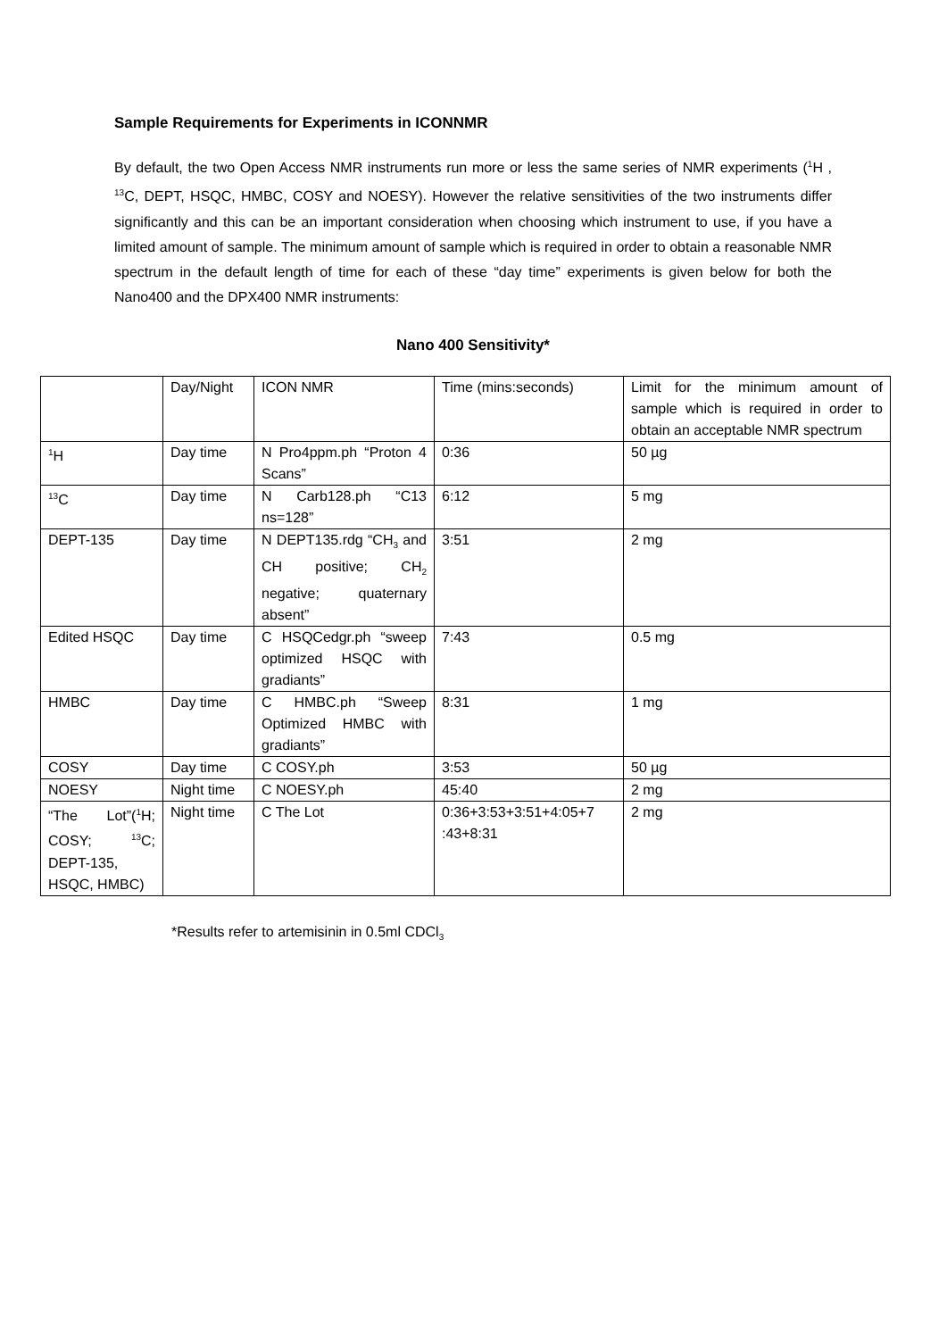Sample Requirements for Experiments in ICONNMR
By default, the two Open Access NMR instruments run more or less the same series of NMR experiments (<sup>1</sup>H , <sup>13</sup>C, DEPT, HSQC, HMBC, COSY and NOESY). However the relative sensitivities of the two instruments differ significantly and this can be an important consideration when choosing which instrument to use, if you have a limited amount of sample. The minimum amount of sample which is required in order to obtain a reasonable NMR spectrum in the default length of time for each of these “day time” experiments is given below for both the Nano400 and the DPX400 NMR instruments:
Nano 400 Sensitivity*
| | Day/Night | ICON NMR | Time (mins:seconds) | Limit for the minimum amount of sample which is required in order to obtain an acceptable NMR spectrum |
| <sup>1</sup>H | Day time | N Pro4ppm.ph “Proton 4 Scans” | 0:36 | 50 µg |
| <sup>13</sup>C | Day time | N Carb128.ph “C13 ns=128” | 6:12 | 5 mg |
| DEPT-135 | Day time | N DEPT135.rdg “CH<sub>3</sub> and CH positive; CH<sub>2</sub> negative; quaternary absent” | 3:51 | 2 mg |
| Edited HSQC | Day time | C HSQCedgr.ph “sweep optimized HSQC with gradiants” | 7:43 | 0.5 mg |
| HMBC | Day time | C HMBC.ph “Sweep Optimized HMBC with gradiants” | 8:31 | 1 mg |
| COSY | Day time | C COSY.ph | 3:53 | 50 µg |
| NOESY | Night time | C NOESY.ph | 45:40 | 2 mg |
| “The Lot”(<sup>1</sup>H; COSY; <sup>13</sup>C; DEPT-135, HSQC, HMBC) | Night time | C The Lot | 0:36+3:53+3:51+4:05+7 :43+8:31 | 2 mg |
*Results refer to artemisinin in 0.5ml CDCl<sub>3</sub>